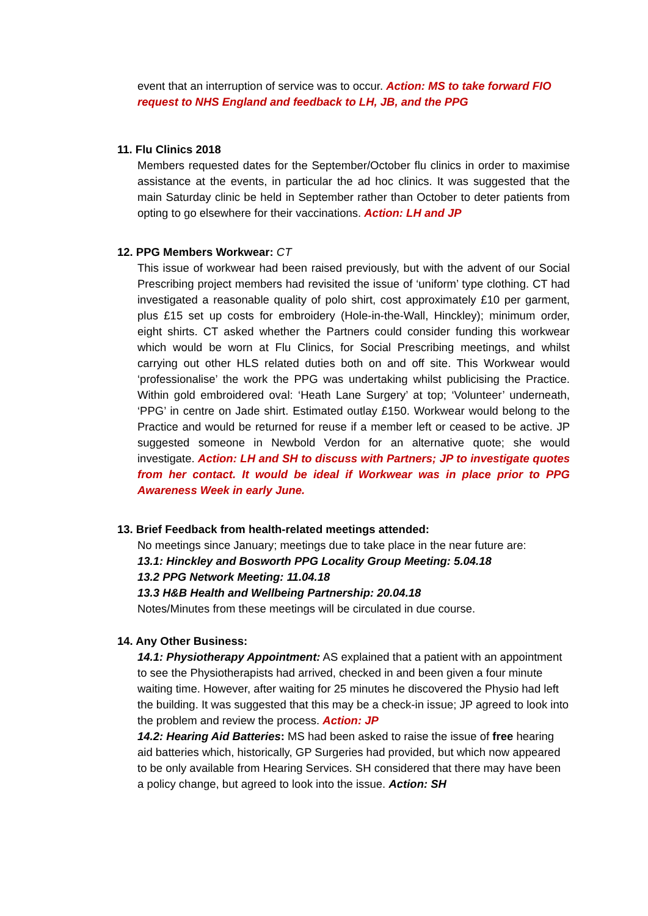event that an interruption of service was to occur. Action: MS to take forward FIO request to NHS England and feedback to LH, JB, and the PPG
11. Flu Clinics 2018
Members requested dates for the September/October flu clinics in order to maximise assistance at the events, in particular the ad hoc clinics. It was suggested that the main Saturday clinic be held in September rather than October to deter patients from opting to go elsewhere for their vaccinations. Action: LH and JP
12. PPG Members Workwear: CT
This issue of workwear had been raised previously, but with the advent of our Social Prescribing project members had revisited the issue of ‘uniform’ type clothing. CT had investigated a reasonable quality of polo shirt, cost approximately £10 per garment, plus £15 set up costs for embroidery (Hole-in-the-Wall, Hinckley); minimum order, eight shirts. CT asked whether the Partners could consider funding this workwear which would be worn at Flu Clinics, for Social Prescribing meetings, and whilst carrying out other HLS related duties both on and off site. This Workwear would ‘professionalise’ the work the PPG was undertaking whilst publicising the Practice. Within gold embroidered oval: ‘Heath Lane Surgery’ at top; ‘Volunteer’ underneath, ‘PPG’ in centre on Jade shirt. Estimated outlay £150. Workwear would belong to the Practice and would be returned for reuse if a member left or ceased to be active. JP suggested someone in Newbold Verdon for an alternative quote; she would investigate. Action: LH and SH to discuss with Partners; JP to investigate quotes from her contact. It would be ideal if Workwear was in place prior to PPG Awareness Week in early June.
13. Brief Feedback from health-related meetings attended:
No meetings since January; meetings due to take place in the near future are:
13.1: Hinckley and Bosworth PPG Locality Group Meeting: 5.04.18
13.2 PPG Network Meeting: 11.04.18
13.3 H&B Health and Wellbeing Partnership: 20.04.18
Notes/Minutes from these meetings will be circulated in due course.
14. Any Other Business:
14.1: Physiotherapy Appointment: AS explained that a patient with an appointment to see the Physiotherapists had arrived, checked in and been given a four minute waiting time. However, after waiting for 25 minutes he discovered the Physio had left the building. It was suggested that this may be a check-in issue; JP agreed to look into the problem and review the process. Action: JP
14.2: Hearing Aid Batteries: MS had been asked to raise the issue of free hearing aid batteries which, historically, GP Surgeries had provided, but which now appeared to be only available from Hearing Services. SH considered that there may have been a policy change, but agreed to look into the issue. Action: SH